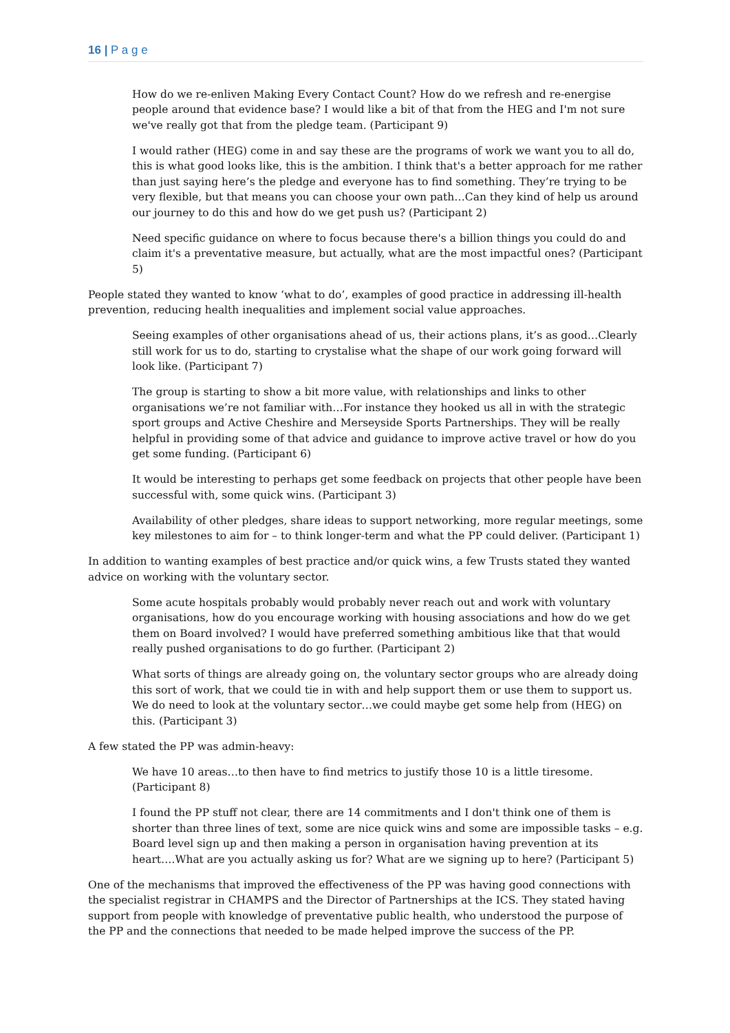16 | P a g e
How do we re-enliven Making Every Contact Count? How do we refresh and re-energise people around that evidence base? I would like a bit of that from the HEG and I'm not sure we've really got that from the pledge team. (Participant 9)
I would rather (HEG) come in and say these are the programs of work we want you to all do, this is what good looks like, this is the ambition. I think that's a better approach for me rather than just saying here’s the pledge and everyone has to find something. They’re trying to be very flexible, but that means you can choose your own path…Can they kind of help us around our journey to do this and how do we get push us? (Participant 2)
Need specific guidance on where to focus because there's a billion things you could do and claim it's a preventative measure, but actually, what are the most impactful ones? (Participant 5)
People stated they wanted to know ‘what to do’, examples of good practice in addressing ill-health prevention, reducing health inequalities and implement social value approaches.
Seeing examples of other organisations ahead of us, their actions plans, it’s as good…Clearly still work for us to do, starting to crystalise what the shape of our work going forward will look like. (Participant 7)
The group is starting to show a bit more value, with relationships and links to other organisations we’re not familiar with…For instance they hooked us all in with the strategic sport groups and Active Cheshire and Merseyside Sports Partnerships. They will be really helpful in providing some of that advice and guidance to improve active travel or how do you get some funding. (Participant 6)
It would be interesting to perhaps get some feedback on projects that other people have been successful with, some quick wins. (Participant 3)
Availability of other pledges, share ideas to support networking, more regular meetings, some key milestones to aim for – to think longer-term and what the PP could deliver. (Participant 1)
In addition to wanting examples of best practice and/or quick wins, a few Trusts stated they wanted advice on working with the voluntary sector.
Some acute hospitals probably would probably never reach out and work with voluntary organisations, how do you encourage working with housing associations and how do we get them on Board involved? I would have preferred something ambitious like that that would really pushed organisations to do go further. (Participant 2)
What sorts of things are already going on, the voluntary sector groups who are already doing this sort of work, that we could tie in with and help support them or use them to support us. We do need to look at the voluntary sector…we could maybe get some help from (HEG) on this. (Participant 3)
A few stated the PP was admin-heavy:
We have 10 areas…to then have to find metrics to justify those 10 is a little tiresome. (Participant 8)
I found the PP stuff not clear, there are 14 commitments and I don't think one of them is shorter than three lines of text, some are nice quick wins and some are impossible tasks – e.g. Board level sign up and then making a person in organisation having prevention at its heart….What are you actually asking us for? What are we signing up to here? (Participant 5)
One of the mechanisms that improved the effectiveness of the PP was having good connections with the specialist registrar in CHAMPS and the Director of Partnerships at the ICS. They stated having support from people with knowledge of preventative public health, who understood the purpose of the PP and the connections that needed to be made helped improve the success of the PP.